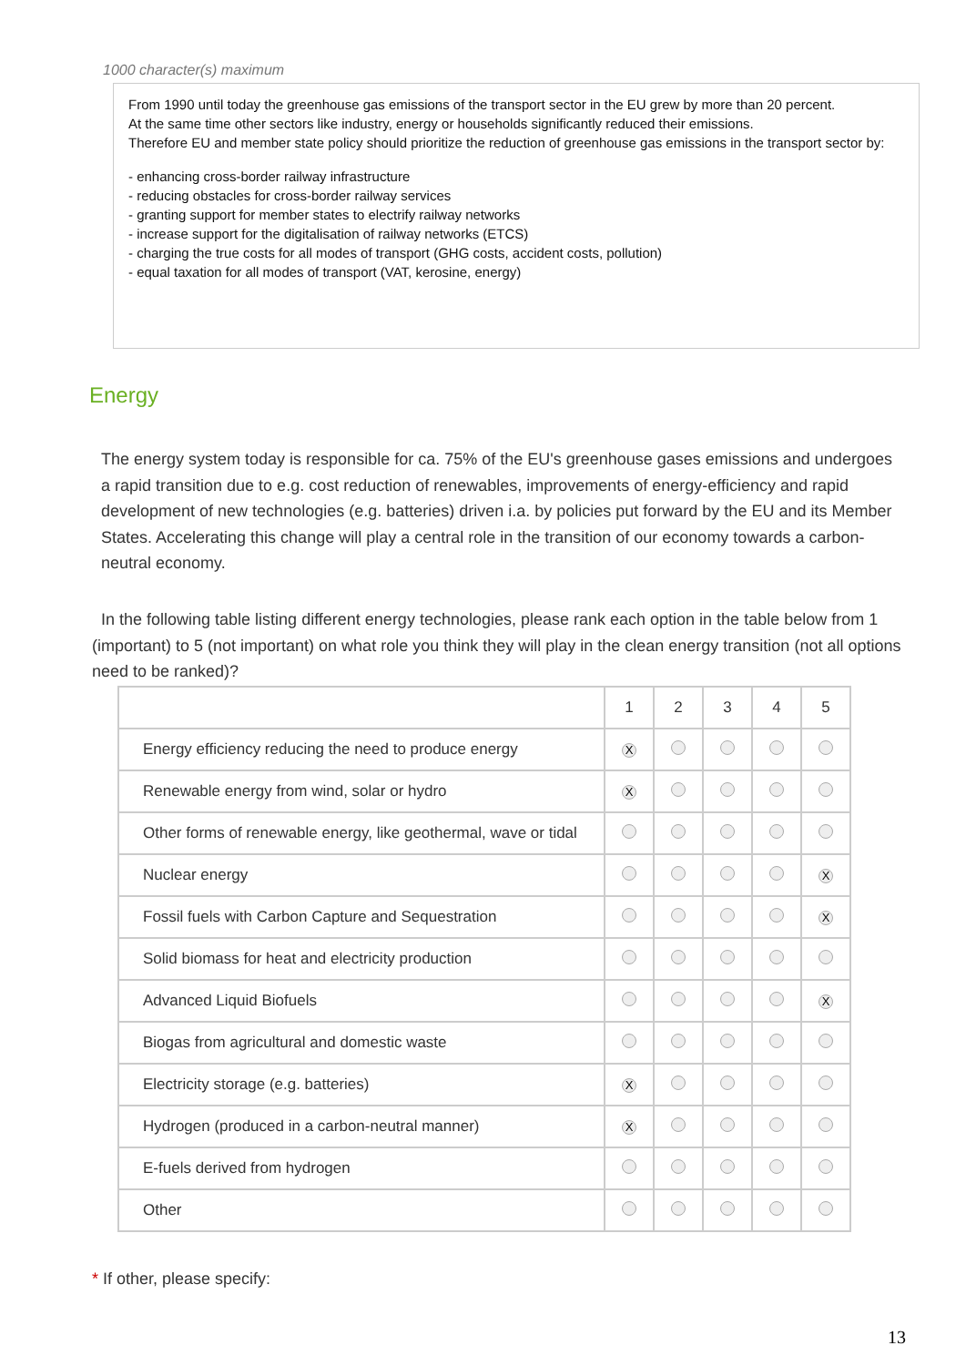1000 character(s) maximum
From 1990 until today the greenhouse gas emissions of the transport sector in the EU grew by more than 20 percent.
At the same time other sectors like industry, energy or households significantly reduced their emissions.
Therefore EU and member state policy should prioritize the reduction of greenhouse gas emissions in the transport sector by:
- enhancing cross-border railway infrastructure
- reducing obstacles for cross-border railway services
- granting support for member states to electrify railway networks
- increase support for the digitalisation of railway networks (ETCS)
- charging the true costs for all modes of transport (GHG costs, accident costs, pollution)
- equal taxation for all modes of transport (VAT, kerosine, energy)
Energy
The energy system today is responsible for ca. 75% of the EU's greenhouse gases emissions and undergoes a rapid transition due to e.g. cost reduction of renewables, improvements of energy-efficiency and rapid development of new technologies (e.g. batteries) driven i.a. by policies put forward by the EU and its Member States. Accelerating this change will play a central role in the transition of our economy towards a carbon-neutral economy.
In the following table listing different energy technologies, please rank each option in the table below from 1 (important) to 5 (not important) on what role you think they will play in the clean energy transition (not all options need to be ranked)?
| | 1 | 2 | 3 | 4 | 5 |
| --- | --- | --- | --- | --- | --- |
| Energy efficiency reducing the need to produce energy | X | | | | |
| Renewable energy from wind, solar or hydro | X | | | | |
| Other forms of renewable energy, like geothermal, wave or tidal | | | | | |
| Nuclear energy | | | | | X |
| Fossil fuels with Carbon Capture and Sequestration | | | | | X |
| Solid biomass for heat and electricity production | | | | | |
| Advanced Liquid Biofuels | | | | | X |
| Biogas from agricultural and domestic waste | | | | | |
| Electricity storage (e.g. batteries) | X | | | | |
| Hydrogen (produced in a carbon-neutral manner) | X | | | | |
| E-fuels derived from hydrogen | | | | | |
| Other | | | | | |
* If other, please specify:
13